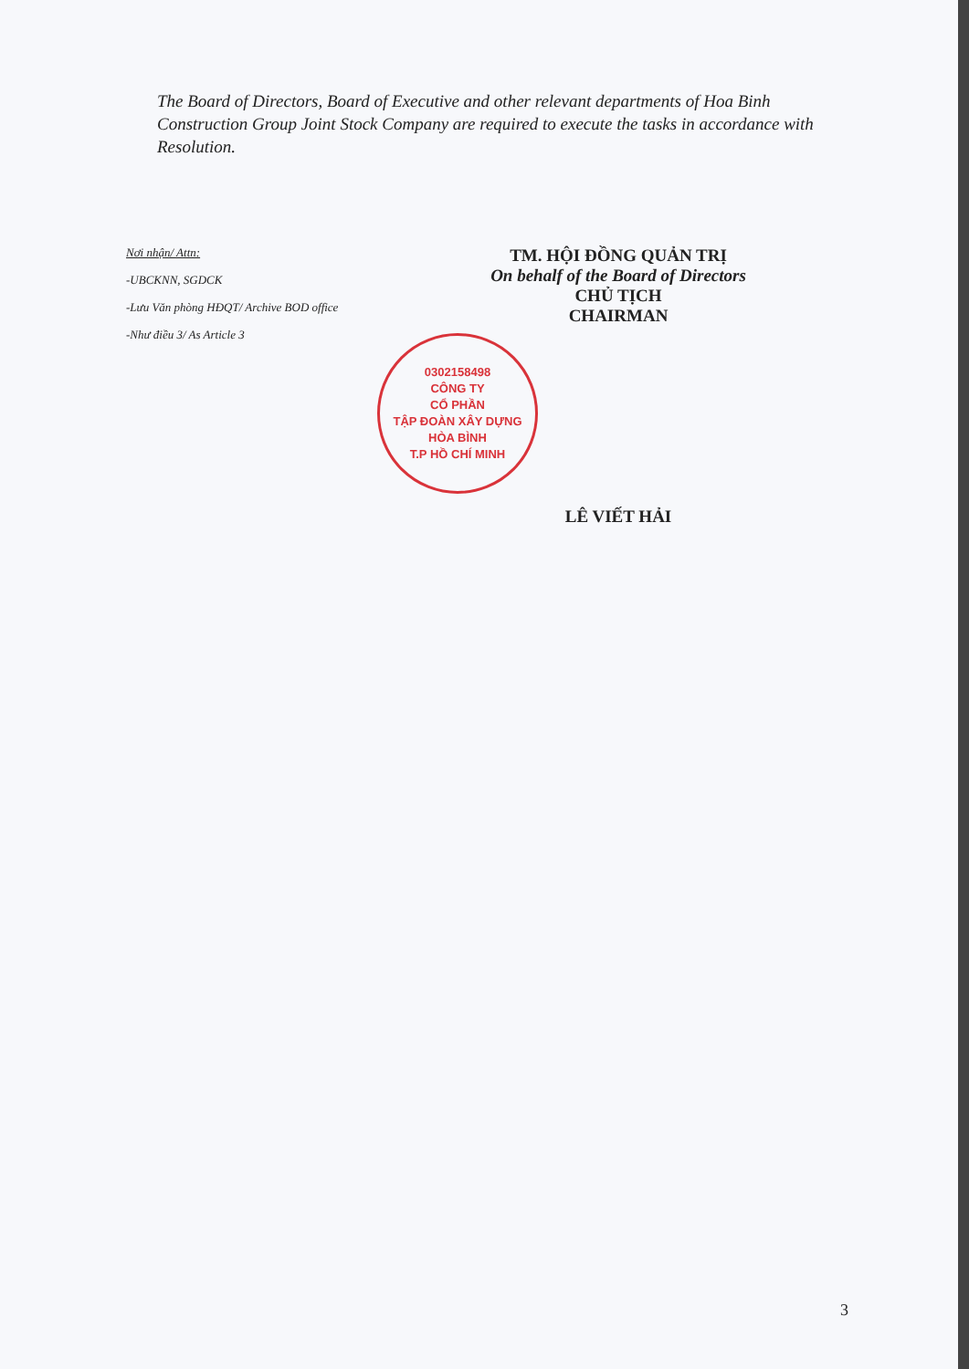The Board of Directors, Board of Executive and other relevant departments of Hoa Binh Construction Group Joint Stock Company are required to execute the tasks in accordance with Resolution.
Nơi nhận/ Attn:
-UBCKNN, SGDCK
-Lưu Văn phòng HĐQT/ Archive BOD office
-Như điều 3/ As Article 3
TM. HỘI ĐỒNG QUẢN TRỊ
On behalf of the Board of Directors
CHỦ TỊCH
CHAIRMAN
0302158498
CÔNG TY
CỔ PHẦN
TẬP ĐOÀN XÂY DỰNG
HÒA BÌNH
T.P HỒ CHÍ MINH
LÊ VIẾT HẢI
3